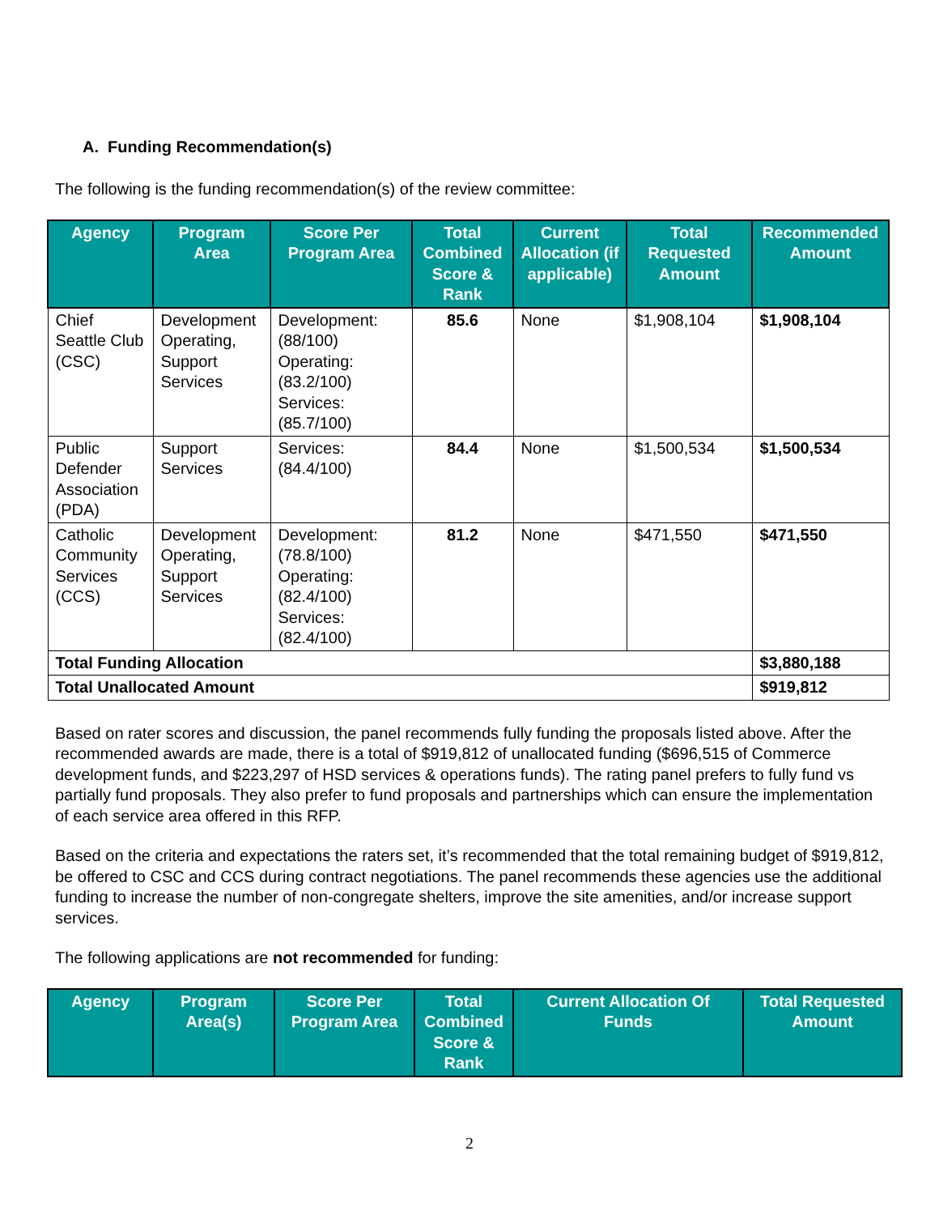A. Funding Recommendation(s)
The following is the funding recommendation(s) of the review committee:
| Agency | Program Area | Score Per Program Area | Total Combined Score & Rank | Current Allocation (if applicable) | Total Requested Amount | Recommended Amount |
| --- | --- | --- | --- | --- | --- | --- |
| Chief Seattle Club (CSC) | Development Operating, Support Services | Development: (88/100) Operating: (83.2/100) Services: (85.7/100) | 85.6 | None | $1,908,104 | $1,908,104 |
| Public Defender Association (PDA) | Support Services | Services: (84.4/100) | 84.4 | None | $1,500,534 | $1,500,534 |
| Catholic Community Services (CCS) | Development Operating, Support Services | Development: (78.8/100) Operating: (82.4/100) Services: (82.4/100) | 81.2 | None | $471,550 | $471,550 |
| Total Funding Allocation | | | | | | $3,880,188 |
| Total Unallocated Amount | | | | | | $919,812 |
Based on rater scores and discussion, the panel recommends fully funding the proposals listed above. After the recommended awards are made, there is a total of $919,812 of unallocated funding ($696,515 of Commerce development funds, and $223,297 of HSD services & operations funds). The rating panel prefers to fully fund vs partially fund proposals. They also prefer to fund proposals and partnerships which can ensure the implementation of each service area offered in this RFP.
Based on the criteria and expectations the raters set, it’s recommended that the total remaining budget of $919,812, be offered to CSC and CCS during contract negotiations. The panel recommends these agencies use the additional funding to increase the number of non-congregate shelters, improve the site amenities, and/or increase support services.
The following applications are not recommended for funding:
| Agency | Program Area(s) | Score Per Program Area | Total Combined Score & Rank | Current Allocation Of Funds | Total Requested Amount |
| --- | --- | --- | --- | --- | --- |
2